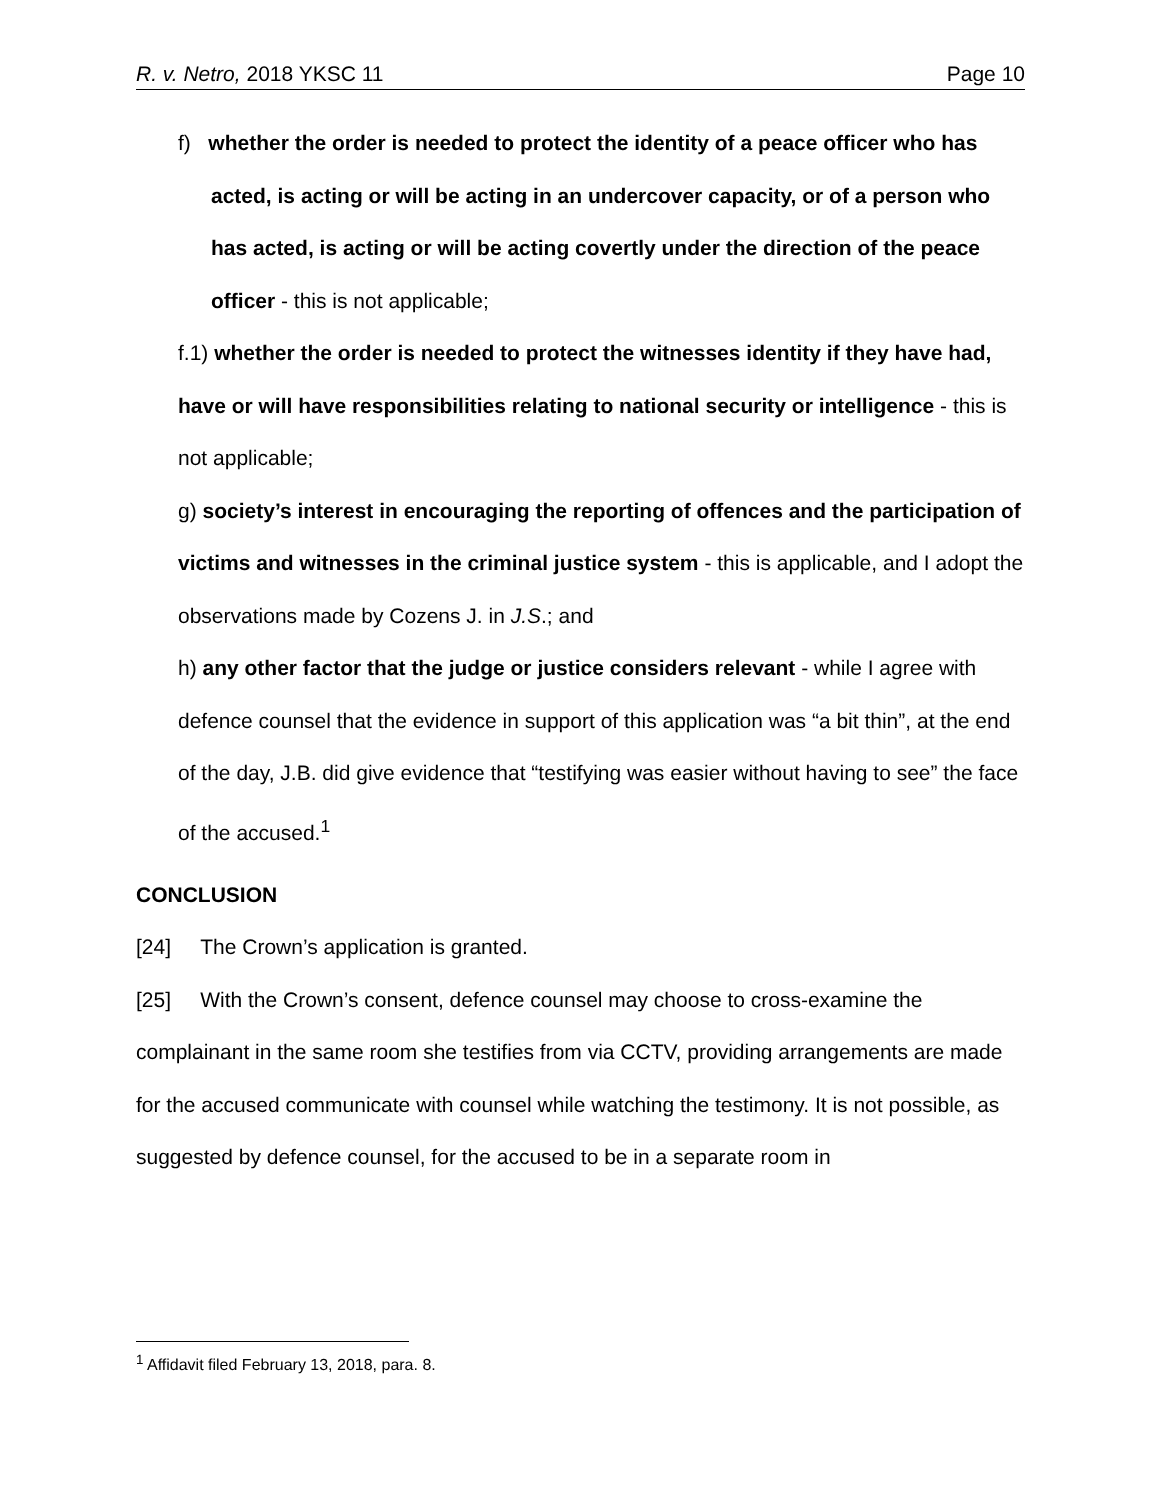R. v. Netro, 2018 YKSC 11 Page 10
f) whether the order is needed to protect the identity of a peace officer who has acted, is acting or will be acting in an undercover capacity, or of a person who has acted, is acting or will be acting covertly under the direction of the peace officer - this is not applicable;
f.1) whether the order is needed to protect the witnesses identity if they have had, have or will have responsibilities relating to national security or intelligence - this is not applicable;
g) society’s interest in encouraging the reporting of offences and the participation of victims and witnesses in the criminal justice system - this is applicable, and I adopt the observations made by Cozens J. in J.S.; and
h) any other factor that the judge or justice considers relevant - while I agree with defence counsel that the evidence in support of this application was “a bit thin”, at the end of the day, J.B. did give evidence that “testifying was easier without having to see” the face of the accused.<sup>1</sup>
CONCLUSION
[24] The Crown’s application is granted.
[25] With the Crown’s consent, defence counsel may choose to cross-examine the complainant in the same room she testifies from via CCTV, providing arrangements are made for the accused communicate with counsel while watching the testimony. It is not possible, as suggested by defence counsel, for the accused to be in a separate room in
<sup>1</sup> Affidavit filed February 13, 2018, para. 8.